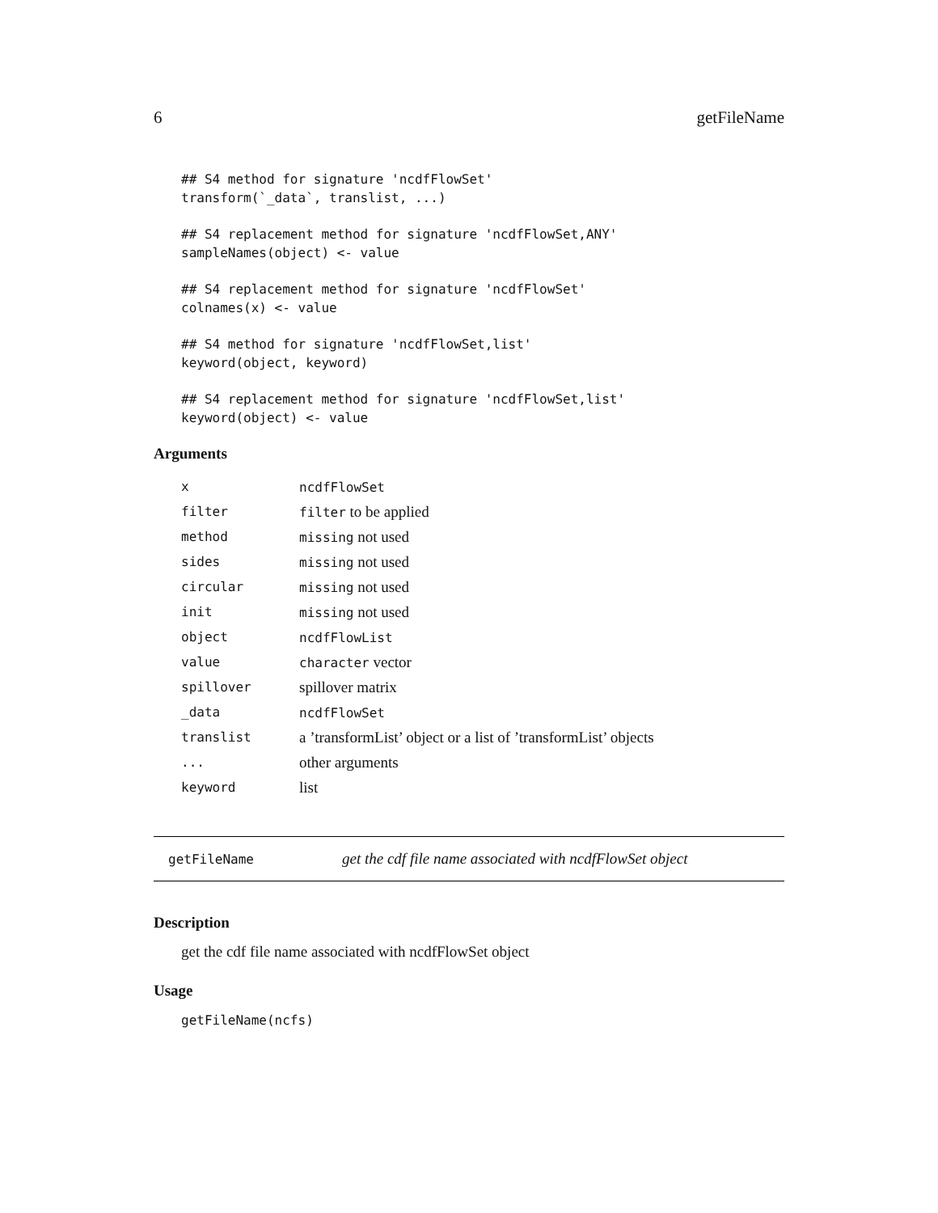6 getFileName
## S4 method for signature 'ncdfFlowSet'
transform(`_data`, translist, ...)
## S4 replacement method for signature 'ncdfFlowSet,ANY'
sampleNames(object) <- value
## S4 replacement method for signature 'ncdfFlowSet'
colnames(x) <- value
## S4 method for signature 'ncdfFlowSet,list'
keyword(object, keyword)
## S4 replacement method for signature 'ncdfFlowSet,list'
keyword(object) <- value
Arguments
| x | ncdfFlowSet |
| filter | filter to be applied |
| method | missing not used |
| sides | missing not used |
| circular | missing not used |
| init | missing not used |
| object | ncdfFlowList |
| value | character vector |
| spillover | spillover matrix |
| _data | ncdfFlowSet |
| translist | a ’transformList’ object or a list of ’transformList’ objects |
| ... | other arguments |
| keyword | list |
getFileName get the cdf file name associated with ncdfFlowSet object
Description
get the cdf file name associated with ncdfFlowSet object
Usage
getFileName(ncfs)